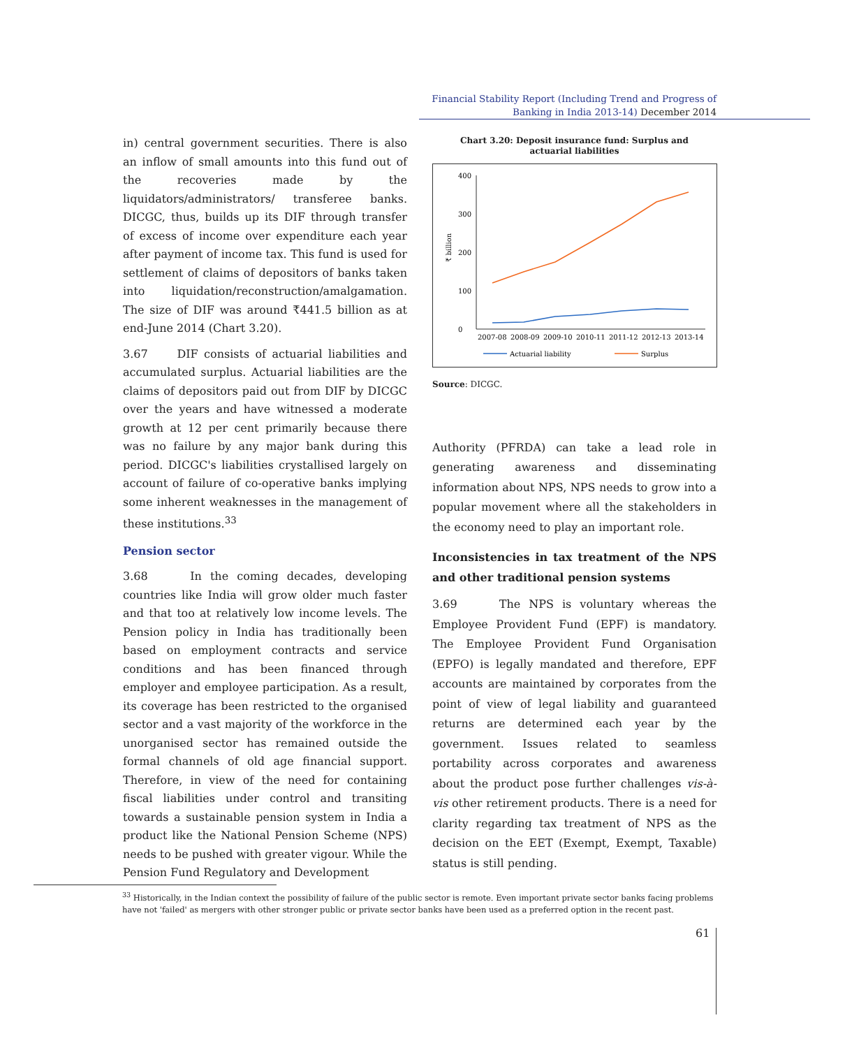Financial Stability Report (Including Trend and Progress of
Banking in India 2013-14) December 2014
in) central government securities. There is also an inflow of small amounts into this fund out of the recoveries made by the liquidators/administrators/ transferee banks. DICGC, thus, builds up its DIF through transfer of excess of income over expenditure each year after payment of income tax. This fund is used for settlement of claims of depositors of banks taken into liquidation/reconstruction/amalgamation. The size of DIF was around ₹441.5 billion as at end-June 2014 (Chart 3.20).
3.67 DIF consists of actuarial liabilities and accumulated surplus. Actuarial liabilities are the claims of depositors paid out from DIF by DICGC over the years and have witnessed a moderate growth at 12 per cent primarily because there was no failure by any major bank during this period. DICGC's liabilities crystallised largely on account of failure of co-operative banks implying some inherent weaknesses in the management of these institutions.<sup>33</sup>
Pension sector
3.68 In the coming decades, developing countries like India will grow older much faster and that too at relatively low income levels. The Pension policy in India has traditionally been based on employment contracts and service conditions and has been financed through employer and employee participation. As a result, its coverage has been restricted to the organised sector and a vast majority of the workforce in the unorganised sector has remained outside the formal channels of old age financial support. Therefore, in view of the need for containing fiscal liabilities under control and transiting towards a sustainable pension system in India a product like the National Pension Scheme (NPS) needs to be pushed with greater vigour. While the Pension Fund Regulatory and Development
Chart 3.20: Deposit insurance fund: Surplus and
actuarial liabilities
0
100
200
300
400
₹ billion
2007-08
2008-09
2009-10
2010-11
2011-12
2012-13
2013-14
Actuarial liability
Surplus
Source: DICGC.
Authority (PFRDA) can take a lead role in generating awareness and disseminating information about NPS, NPS needs to grow into a popular movement where all the stakeholders in the economy need to play an important role.
Inconsistencies in tax treatment of the NPS and other traditional pension systems
3.69 The NPS is voluntary whereas the Employee Provident Fund (EPF) is mandatory. The Employee Provident Fund Organisation (EPFO) is legally mandated and therefore, EPF accounts are maintained by corporates from the point of view of legal liability and guaranteed returns are determined each year by the government. Issues related to seamless portability across corporates and awareness about the product pose further challenges vis-à-vis other retirement products. There is a need for clarity regarding tax treatment of NPS as the decision on the EET (Exempt, Exempt, Taxable) status is still pending.
<sup>33</sup> Historically, in the Indian context the possibility of failure of the public sector is remote. Even important private sector banks facing problems have not 'failed' as mergers with other stronger public or private sector banks have been used as a preferred option in the recent past.
61